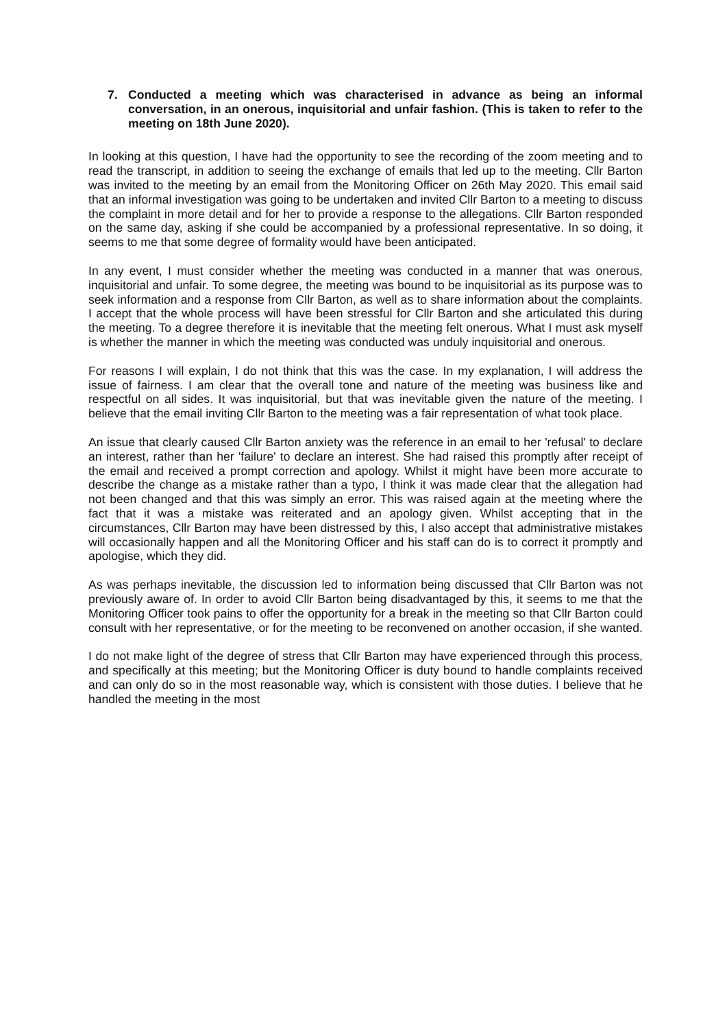7. Conducted a meeting which was characterised in advance as being an informal conversation, in an onerous, inquisitorial and unfair fashion. (This is taken to refer to the meeting on 18th June 2020).
In looking at this question, I have had the opportunity to see the recording of the zoom meeting and to read the transcript, in addition to seeing the exchange of emails that led up to the meeting. Cllr Barton was invited to the meeting by an email from the Monitoring Officer on 26th May 2020. This email said that an informal investigation was going to be undertaken and invited Cllr Barton to a meeting to discuss the complaint in more detail and for her to provide a response to the allegations. Cllr Barton responded on the same day, asking if she could be accompanied by a professional representative. In so doing, it seems to me that some degree of formality would have been anticipated.
In any event, I must consider whether the meeting was conducted in a manner that was onerous, inquisitorial and unfair. To some degree, the meeting was bound to be inquisitorial as its purpose was to seek information and a response from Cllr Barton, as well as to share information about the complaints. I accept that the whole process will have been stressful for Cllr Barton and she articulated this during the meeting. To a degree therefore it is inevitable that the meeting felt onerous. What I must ask myself is whether the manner in which the meeting was conducted was unduly inquisitorial and onerous.
For reasons I will explain, I do not think that this was the case. In my explanation, I will address the issue of fairness. I am clear that the overall tone and nature of the meeting was business like and respectful on all sides. It was inquisitorial, but that was inevitable given the nature of the meeting. I believe that the email inviting Cllr Barton to the meeting was a fair representation of what took place.
An issue that clearly caused Cllr Barton anxiety was the reference in an email to her 'refusal' to declare an interest, rather than her 'failure' to declare an interest. She had raised this promptly after receipt of the email and received a prompt correction and apology. Whilst it might have been more accurate to describe the change as a mistake rather than a typo, I think it was made clear that the allegation had not been changed and that this was simply an error. This was raised again at the meeting where the fact that it was a mistake was reiterated and an apology given. Whilst accepting that in the circumstances, Cllr Barton may have been distressed by this, I also accept that administrative mistakes will occasionally happen and all the Monitoring Officer and his staff can do is to correct it promptly and apologise, which they did.
As was perhaps inevitable, the discussion led to information being discussed that Cllr Barton was not previously aware of. In order to avoid Cllr Barton being disadvantaged by this, it seems to me that the Monitoring Officer took pains to offer the opportunity for a break in the meeting so that Cllr Barton could consult with her representative, or for the meeting to be reconvened on another occasion, if she wanted.
I do not make light of the degree of stress that Cllr Barton may have experienced through this process, and specifically at this meeting; but the Monitoring Officer is duty bound to handle complaints received and can only do so in the most reasonable way, which is consistent with those duties. I believe that he handled the meeting in the most